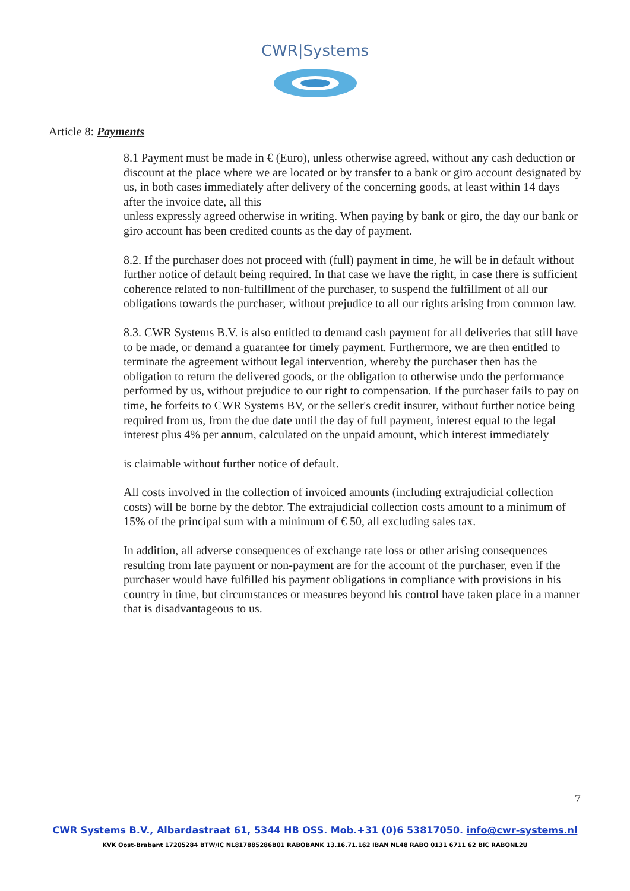CWR|Systems
Article 8: Payments
8.1 Payment must be made in € (Euro), unless otherwise agreed, without any cash deduction or discount at the place where we are located or by transfer to a bank or giro account designated by us, in both cases immediately after delivery of the concerning goods, at least within 14 days after the invoice date, all this
unless expressly agreed otherwise in writing. When paying by bank or giro, the day our bank or giro account has been credited counts as the day of payment.
8.2. If the purchaser does not proceed with (full) payment in time, he will be in default without further notice of default being required. In that case we have the right, in case there is sufficient coherence related to non-fulfillment of the purchaser, to suspend the fulfillment of all our obligations towards the purchaser, without prejudice to all our rights arising from common law.
8.3. CWR Systems B.V. is also entitled to demand cash payment for all deliveries that still have to be made, or demand a guarantee for timely payment. Furthermore, we are then entitled to terminate the agreement without legal intervention, whereby the purchaser then has the obligation to return the delivered goods, or the obligation to otherwise undo the performance performed by us, without prejudice to our right to compensation. If the purchaser fails to pay on time, he forfeits to CWR Systems BV, or the seller's credit insurer, without further notice being required from us, from the due date until the day of full payment, interest equal to the legal interest plus 4% per annum, calculated on the unpaid amount, which interest immediately
is claimable without further notice of default.
All costs involved in the collection of invoiced amounts (including extrajudicial collection costs) will be borne by the debtor. The extrajudicial collection costs amount to a minimum of 15% of the principal sum with a minimum of € 50, all excluding sales tax.
In addition, all adverse consequences of exchange rate loss or other arising consequences resulting from late payment or non-payment are for the account of the purchaser, even if the purchaser would have fulfilled his payment obligations in compliance with provisions in his country in time, but circumstances or measures beyond his control have taken place in a manner that is disadvantageous to us.
7
CWR Systems B.V., Albardastraat 61, 5344 HB OSS. Mob.+31 (0)6 53817050. info@cwr-systems.nl
KVK Oost-Brabant 17205284 BTW/IC NL817885286B01 RABOBANK 13.16.71.162 IBAN NL48 RABO 0131 6711 62 BIC RABONL2U